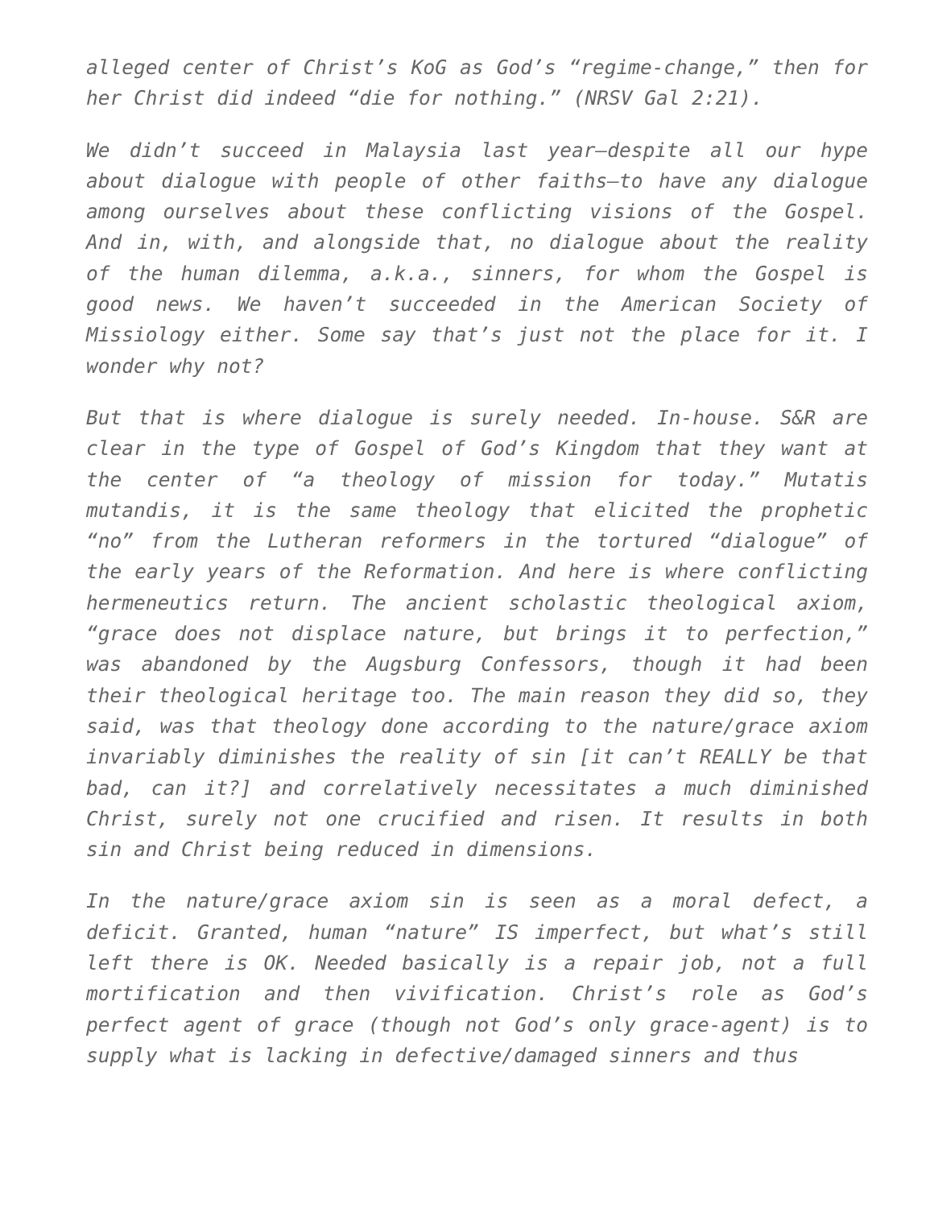alleged center of Christ’s KoG as God’s “regime-change,” then for her Christ did indeed “die for nothing.” (NRSV Gal 2:21).
We didn’t succeed in Malaysia last year—despite all our hype about dialogue with people of other faiths—to have any dialogue among ourselves about these conflicting visions of the Gospel. And in, with, and alongside that, no dialogue about the reality of the human dilemma, a.k.a., sinners, for whom the Gospel is good news. We haven’t succeeded in the American Society of Missiology either. Some say that’s just not the place for it. I wonder why not?
But that is where dialogue is surely needed. In-house. S&R are clear in the type of Gospel of God’s Kingdom that they want at the center of “a theology of mission for today.” Mutatis mutandis, it is the same theology that elicited the prophetic “no” from the Lutheran reformers in the tortured “dialogue” of the early years of the Reformation. And here is where conflicting hermeneutics return. The ancient scholastic theological axiom, “grace does not displace nature, but brings it to perfection,” was abandoned by the Augsburg Confessors, though it had been their theological heritage too. The main reason they did so, they said, was that theology done according to the nature/grace axiom invariably diminishes the reality of sin [it can’t REALLY be that bad, can it?] and correlatively necessitates a much diminished Christ, surely not one crucified and risen. It results in both sin and Christ being reduced in dimensions.
In the nature/grace axiom sin is seen as a moral defect, a deficit. Granted, human “nature” IS imperfect, but what’s still left there is OK. Needed basically is a repair job, not a full mortification and then vivification. Christ’s role as God’s perfect agent of grace (though not God’s only grace-agent) is to supply what is lacking in defective/damaged sinners and thus